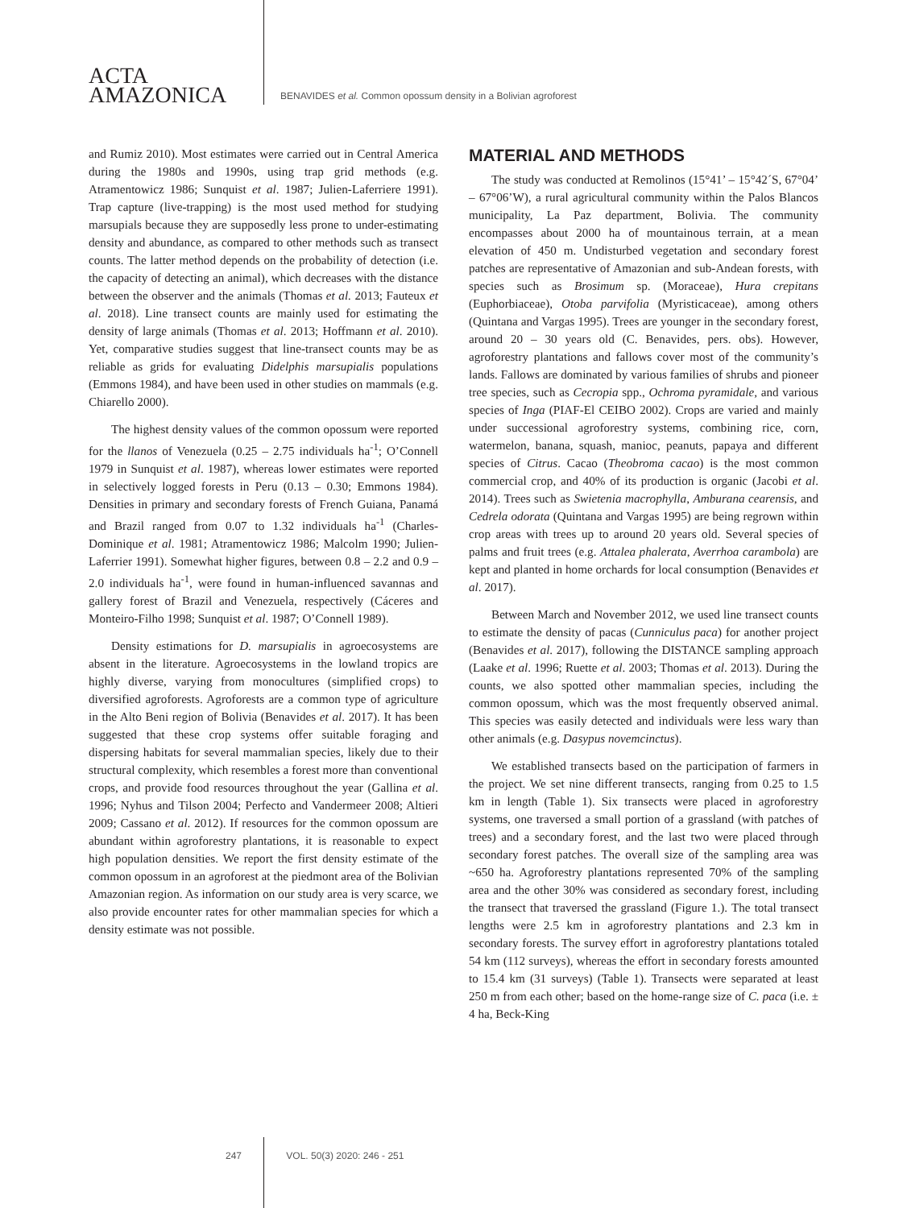ACTA
AMAZONICA
BENAVIDES et al. Common opossum density in a Bolivian agroforest
and Rumiz 2010). Most estimates were carried out in Central America during the 1980s and 1990s, using trap grid methods (e.g. Atramentowicz 1986; Sunquist et al. 1987; Julien-Laferriere 1991). Trap capture (live-trapping) is the most used method for studying marsupials because they are supposedly less prone to under-estimating density and abundance, as compared to other methods such as transect counts. The latter method depends on the probability of detection (i.e. the capacity of detecting an animal), which decreases with the distance between the observer and the animals (Thomas et al. 2013; Fauteux et al. 2018). Line transect counts are mainly used for estimating the density of large animals (Thomas et al. 2013; Hoffmann et al. 2010). Yet, comparative studies suggest that line-transect counts may be as reliable as grids for evaluating Didelphis marsupialis populations (Emmons 1984), and have been used in other studies on mammals (e.g. Chiarello 2000).
The highest density values of the common opossum were reported for the llanos of Venezuela (0.25 – 2.75 individuals ha<sup>-1</sup>; O’Connell 1979 in Sunquist et al. 1987), whereas lower estimates were reported in selectively logged forests in Peru (0.13 – 0.30; Emmons 1984). Densities in primary and secondary forests of French Guiana, Panamá and Brazil ranged from 0.07 to 1.32 individuals ha<sup>-1</sup> (Charles-Dominique et al. 1981; Atramentowicz 1986; Malcolm 1990; Julien-Laferrier 1991). Somewhat higher figures, between 0.8 – 2.2 and 0.9 – 2.0 individuals ha<sup>-1</sup>, were found in human-influenced savannas and gallery forest of Brazil and Venezuela, respectively (Cáceres and Monteiro-Filho 1998; Sunquist et al. 1987; O’Connell 1989).
Density estimations for D. marsupialis in agroecosystems are absent in the literature. Agroecosystems in the lowland tropics are highly diverse, varying from monocultures (simplified crops) to diversified agroforests. Agroforests are a common type of agriculture in the Alto Beni region of Bolivia (Benavides et al. 2017). It has been suggested that these crop systems offer suitable foraging and dispersing habitats for several mammalian species, likely due to their structural complexity, which resembles a forest more than conventional crops, and provide food resources throughout the year (Gallina et al. 1996; Nyhus and Tilson 2004; Perfecto and Vandermeer 2008; Altieri 2009; Cassano et al. 2012). If resources for the common opossum are abundant within agroforestry plantations, it is reasonable to expect high population densities. We report the first density estimate of the common opossum in an agroforest at the piedmont area of the Bolivian Amazonian region. As information on our study area is very scarce, we also provide encounter rates for other mammalian species for which a density estimate was not possible.
MATERIAL AND METHODS
The study was conducted at Remolinos (15°41’ – 15°42´S, 67°04’ – 67°06’W), a rural agricultural community within the Palos Blancos municipality, La Paz department, Bolivia. The community encompasses about 2000 ha of mountainous terrain, at a mean elevation of 450 m. Undisturbed vegetation and secondary forest patches are representative of Amazonian and sub-Andean forests, with species such as Brosimum sp. (Moraceae), Hura crepitans (Euphorbiaceae), Otoba parvifolia (Myristicaceae), among others (Quintana and Vargas 1995). Trees are younger in the secondary forest, around 20 – 30 years old (C. Benavides, pers. obs). However, agroforestry plantations and fallows cover most of the community’s lands. Fallows are dominated by various families of shrubs and pioneer tree species, such as Cecropia spp., Ochroma pyramidale, and various species of Inga (PIAF-El CEIBO 2002). Crops are varied and mainly under successional agroforestry systems, combining rice, corn, watermelon, banana, squash, manioc, peanuts, papaya and different species of Citrus. Cacao (Theobroma cacao) is the most common commercial crop, and 40% of its production is organic (Jacobi et al. 2014). Trees such as Swietenia macrophylla, Amburana cearensis, and Cedrela odorata (Quintana and Vargas 1995) are being regrown within crop areas with trees up to around 20 years old. Several species of palms and fruit trees (e.g. Attalea phalerata, Averrhoa carambola) are kept and planted in home orchards for local consumption (Benavides et al. 2017).
Between March and November 2012, we used line transect counts to estimate the density of pacas (Cunniculus paca) for another project (Benavides et al. 2017), following the DISTANCE sampling approach (Laake et al. 1996; Ruette et al. 2003; Thomas et al. 2013). During the counts, we also spotted other mammalian species, including the common opossum, which was the most frequently observed animal. This species was easily detected and individuals were less wary than other animals (e.g. Dasypus novemcinctus).
We established transects based on the participation of farmers in the project. We set nine different transects, ranging from 0.25 to 1.5 km in length (Table 1). Six transects were placed in agroforestry systems, one traversed a small portion of a grassland (with patches of trees) and a secondary forest, and the last two were placed through secondary forest patches. The overall size of the sampling area was ~650 ha. Agroforestry plantations represented 70% of the sampling area and the other 30% was considered as secondary forest, including the transect that traversed the grassland (Figure 1.). The total transect lengths were 2.5 km in agroforestry plantations and 2.3 km in secondary forests. The survey effort in agroforestry plantations totaled 54 km (112 surveys), whereas the effort in secondary forests amounted to 15.4 km (31 surveys) (Table 1). Transects were separated at least 250 m from each other; based on the home-range size of C. paca (i.e. ± 4 ha, Beck-King
247 VOL. 50(3) 2020: 246 - 251